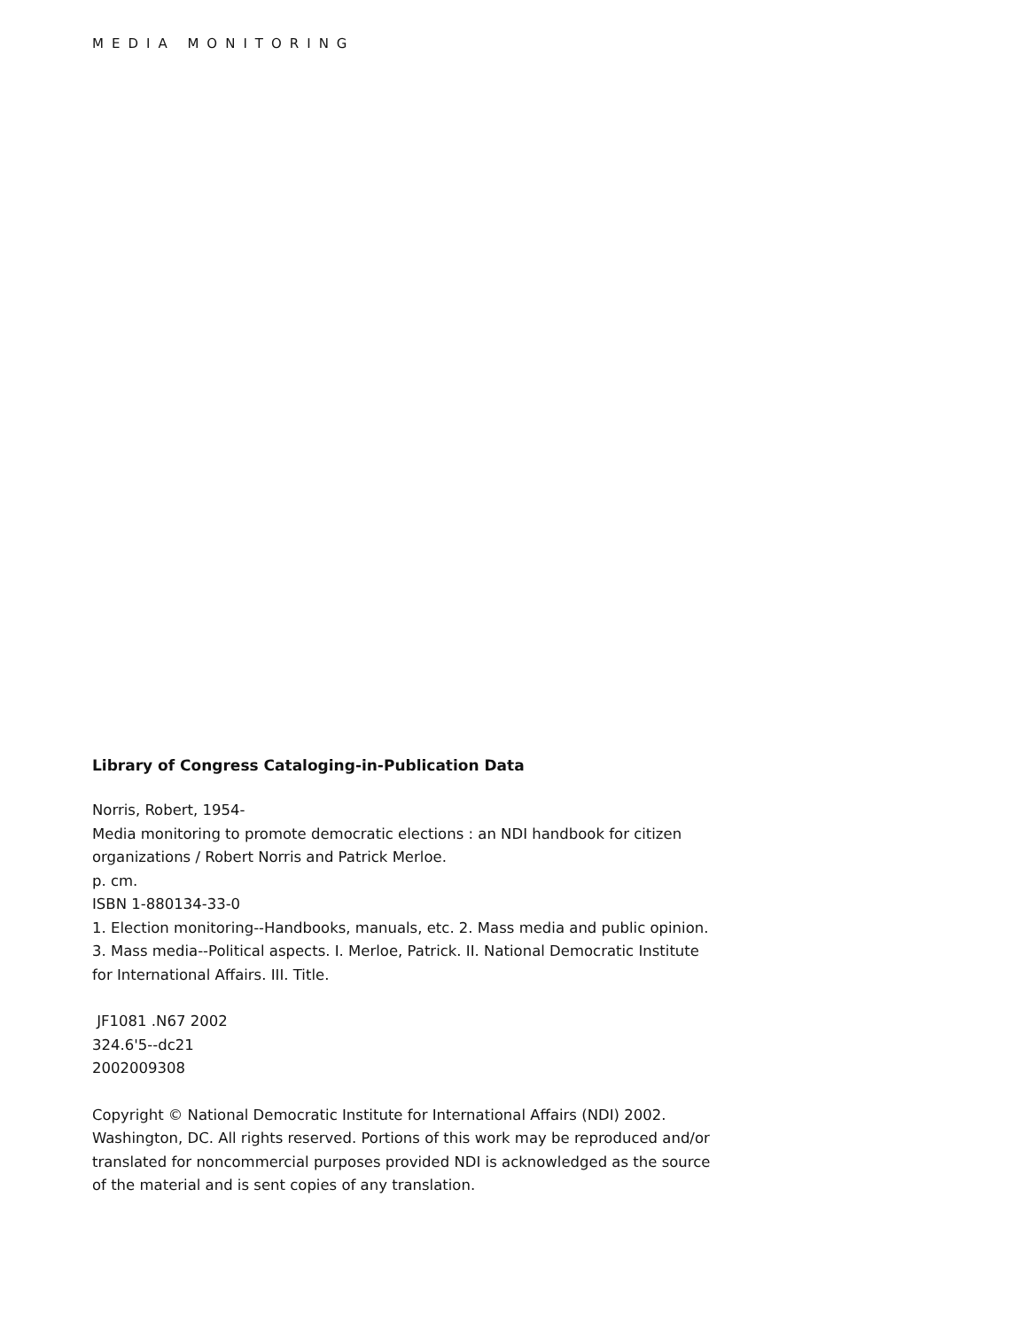MEDIA MONITORING
Library of Congress Cataloging-in-Publication Data
Norris, Robert, 1954-
Media monitoring to promote democratic elections : an NDI handbook for citizen organizations / Robert Norris and Patrick Merloe.
p. cm.
ISBN 1-880134-33-0
1. Election monitoring--Handbooks, manuals, etc. 2. Mass media and public opinion. 3. Mass media--Political aspects. I. Merloe, Patrick. II. National Democratic Institute for International Affairs. III. Title.
JF1081 .N67 2002
324.6'5--dc21
2002009308
Copyright © National Democratic Institute for International Affairs (NDI) 2002. Washington, DC. All rights reserved. Portions of this work may be reproduced and/or translated for noncommercial purposes provided NDI is acknowledged as the source of the material and is sent copies of any translation.